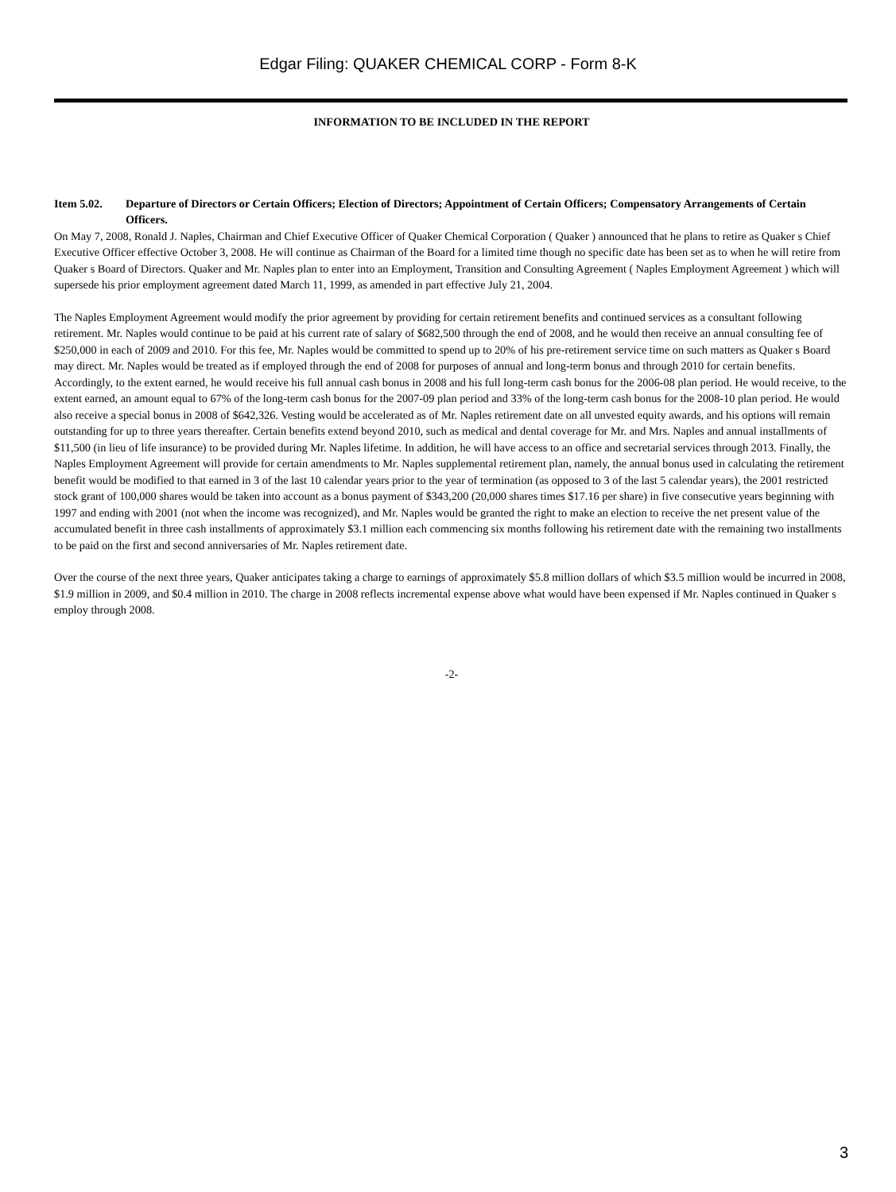Edgar Filing: QUAKER CHEMICAL CORP - Form 8-K
INFORMATION TO BE INCLUDED IN THE REPORT
Item 5.02. Departure of Directors or Certain Officers; Election of Directors; Appointment of Certain Officers; Compensatory Arrangements of Certain Officers.
On May 7, 2008, Ronald J. Naples, Chairman and Chief Executive Officer of Quaker Chemical Corporation ( Quaker ) announced that he plans to retire as Quaker s Chief Executive Officer effective October 3, 2008. He will continue as Chairman of the Board for a limited time though no specific date has been set as to when he will retire from Quaker s Board of Directors. Quaker and Mr. Naples plan to enter into an Employment, Transition and Consulting Agreement ( Naples Employment Agreement ) which will supersede his prior employment agreement dated March 11, 1999, as amended in part effective July 21, 2004.
The Naples Employment Agreement would modify the prior agreement by providing for certain retirement benefits and continued services as a consultant following retirement. Mr. Naples would continue to be paid at his current rate of salary of $682,500 through the end of 2008, and he would then receive an annual consulting fee of $250,000 in each of 2009 and 2010. For this fee, Mr. Naples would be committed to spend up to 20% of his pre-retirement service time on such matters as Quaker s Board may direct. Mr. Naples would be treated as if employed through the end of 2008 for purposes of annual and long-term bonus and through 2010 for certain benefits. Accordingly, to the extent earned, he would receive his full annual cash bonus in 2008 and his full long-term cash bonus for the 2006-08 plan period. He would receive, to the extent earned, an amount equal to 67% of the long-term cash bonus for the 2007-09 plan period and 33% of the long-term cash bonus for the 2008-10 plan period. He would also receive a special bonus in 2008 of $642,326. Vesting would be accelerated as of Mr. Naples retirement date on all unvested equity awards, and his options will remain outstanding for up to three years thereafter. Certain benefits extend beyond 2010, such as medical and dental coverage for Mr. and Mrs. Naples and annual installments of $11,500 (in lieu of life insurance) to be provided during Mr. Naples lifetime. In addition, he will have access to an office and secretarial services through 2013. Finally, the Naples Employment Agreement will provide for certain amendments to Mr. Naples supplemental retirement plan, namely, the annual bonus used in calculating the retirement benefit would be modified to that earned in 3 of the last 10 calendar years prior to the year of termination (as opposed to 3 of the last 5 calendar years), the 2001 restricted stock grant of 100,000 shares would be taken into account as a bonus payment of $343,200 (20,000 shares times $17.16 per share) in five consecutive years beginning with 1997 and ending with 2001 (not when the income was recognized), and Mr. Naples would be granted the right to make an election to receive the net present value of the accumulated benefit in three cash installments of approximately $3.1 million each commencing six months following his retirement date with the remaining two installments to be paid on the first and second anniversaries of Mr. Naples retirement date.
Over the course of the next three years, Quaker anticipates taking a charge to earnings of approximately $5.8 million dollars of which $3.5 million would be incurred in 2008, $1.9 million in 2009, and $0.4 million in 2010. The charge in 2008 reflects incremental expense above what would have been expensed if Mr. Naples continued in Quaker s employ through 2008.
-2-
3